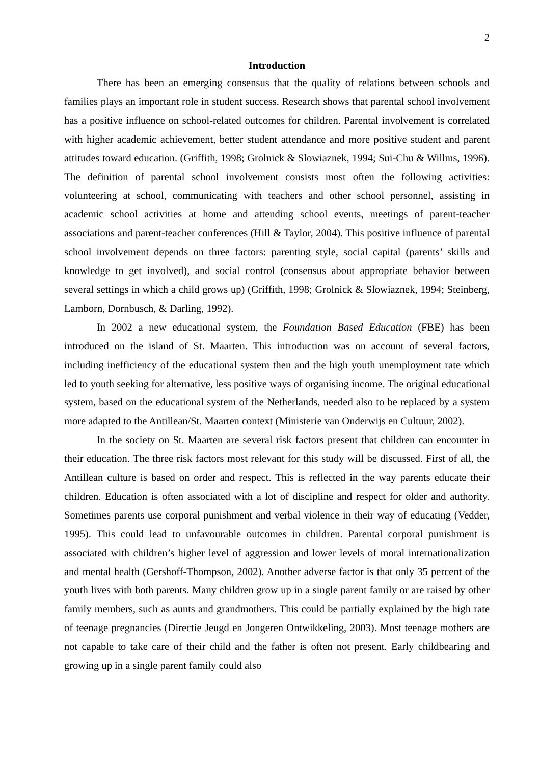2
Introduction
There has been an emerging consensus that the quality of relations between schools and families plays an important role in student success. Research shows that parental school involvement has a positive influence on school-related outcomes for children. Parental involvement is correlated with higher academic achievement, better student attendance and more positive student and parent attitudes toward education. (Griffith, 1998; Grolnick & Slowiaznek, 1994; Sui-Chu & Willms, 1996). The definition of parental school involvement consists most often the following activities: volunteering at school, communicating with teachers and other school personnel, assisting in academic school activities at home and attending school events, meetings of parent-teacher associations and parent-teacher conferences (Hill & Taylor, 2004). This positive influence of parental school involvement depends on three factors: parenting style, social capital (parents’ skills and knowledge to get involved), and social control (consensus about appropriate behavior between several settings in which a child grows up) (Griffith, 1998; Grolnick & Slowiaznek, 1994; Steinberg, Lamborn, Dornbusch, & Darling, 1992).
In 2002 a new educational system, the Foundation Based Education (FBE) has been introduced on the island of St. Maarten. This introduction was on account of several factors, including inefficiency of the educational system then and the high youth unemployment rate which led to youth seeking for alternative, less positive ways of organising income. The original educational system, based on the educational system of the Netherlands, needed also to be replaced by a system more adapted to the Antillean/St. Maarten context (Ministerie van Onderwijs en Cultuur, 2002).
In the society on St. Maarten are several risk factors present that children can encounter in their education. The three risk factors most relevant for this study will be discussed. First of all, the Antillean culture is based on order and respect. This is reflected in the way parents educate their children. Education is often associated with a lot of discipline and respect for older and authority. Sometimes parents use corporal punishment and verbal violence in their way of educating (Vedder, 1995). This could lead to unfavourable outcomes in children. Parental corporal punishment is associated with children’s higher level of aggression and lower levels of moral internationalization and mental health (Gershoff-Thompson, 2002). Another adverse factor is that only 35 percent of the youth lives with both parents. Many children grow up in a single parent family or are raised by other family members, such as aunts and grandmothers. This could be partially explained by the high rate of teenage pregnancies (Directie Jeugd en Jongeren Ontwikkeling, 2003). Most teenage mothers are not capable to take care of their child and the father is often not present. Early childbearing and growing up in a single parent family could also